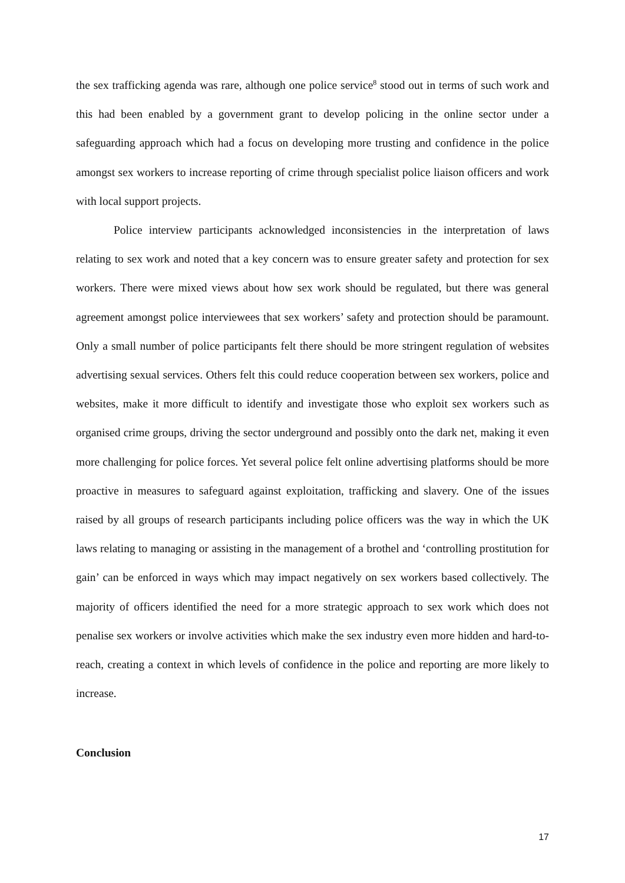the sex trafficking agenda was rare, although one police service<sup>8</sup> stood out in terms of such work and this had been enabled by a government grant to develop policing in the online sector under a safeguarding approach which had a focus on developing more trusting and confidence in the police amongst sex workers to increase reporting of crime through specialist police liaison officers and work with local support projects.
Police interview participants acknowledged inconsistencies in the interpretation of laws relating to sex work and noted that a key concern was to ensure greater safety and protection for sex workers. There were mixed views about how sex work should be regulated, but there was general agreement amongst police interviewees that sex workers’ safety and protection should be paramount. Only a small number of police participants felt there should be more stringent regulation of websites advertising sexual services. Others felt this could reduce cooperation between sex workers, police and websites, make it more difficult to identify and investigate those who exploit sex workers such as organised crime groups, driving the sector underground and possibly onto the dark net, making it even more challenging for police forces. Yet several police felt online advertising platforms should be more proactive in measures to safeguard against exploitation, trafficking and slavery. One of the issues raised by all groups of research participants including police officers was the way in which the UK laws relating to managing or assisting in the management of a brothel and ‘controlling prostitution for gain’ can be enforced in ways which may impact negatively on sex workers based collectively. The majority of officers identified the need for a more strategic approach to sex work which does not penalise sex workers or involve activities which make the sex industry even more hidden and hard-to-reach, creating a context in which levels of confidence in the police and reporting are more likely to increase.
Conclusion
17